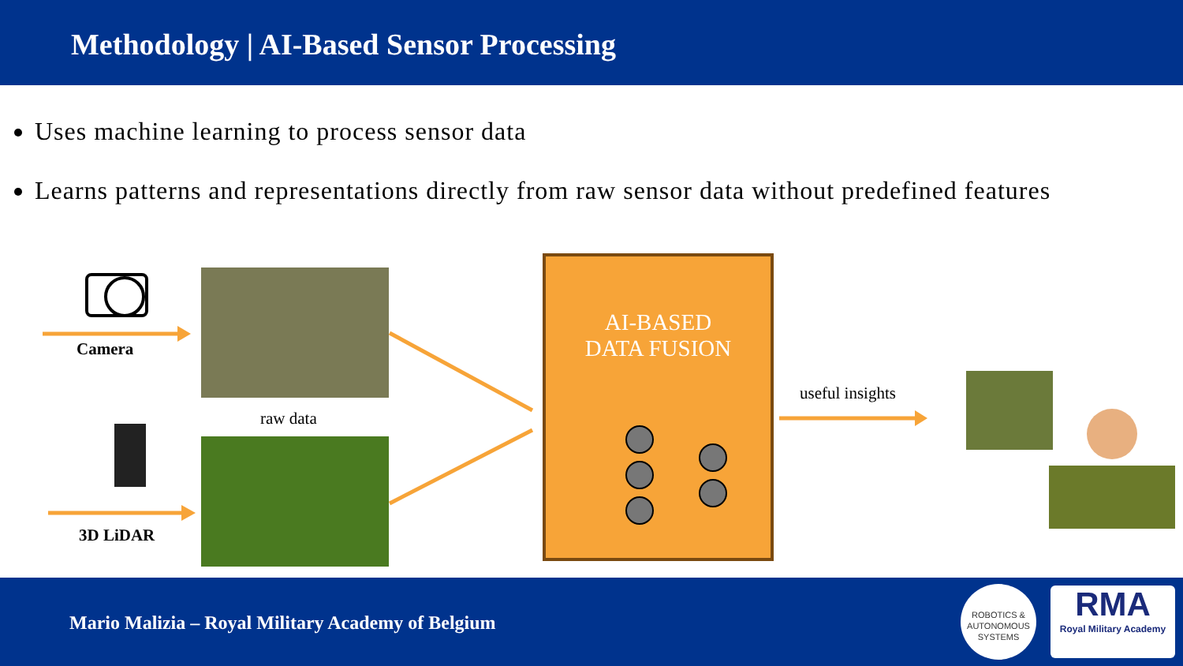Methodology | AI-Based Sensor Processing
Uses machine learning to process sensor data
Learns patterns and representations directly from raw sensor data without predefined features
Camera
raw data
3D LiDAR
AI-BASED
DATA FUSION
useful insights
Mario Malizia – Royal Military Academy of Belgium
ROBOTICS &
AUTONOMOUS SYSTEMS
RMA
Royal Military Academy